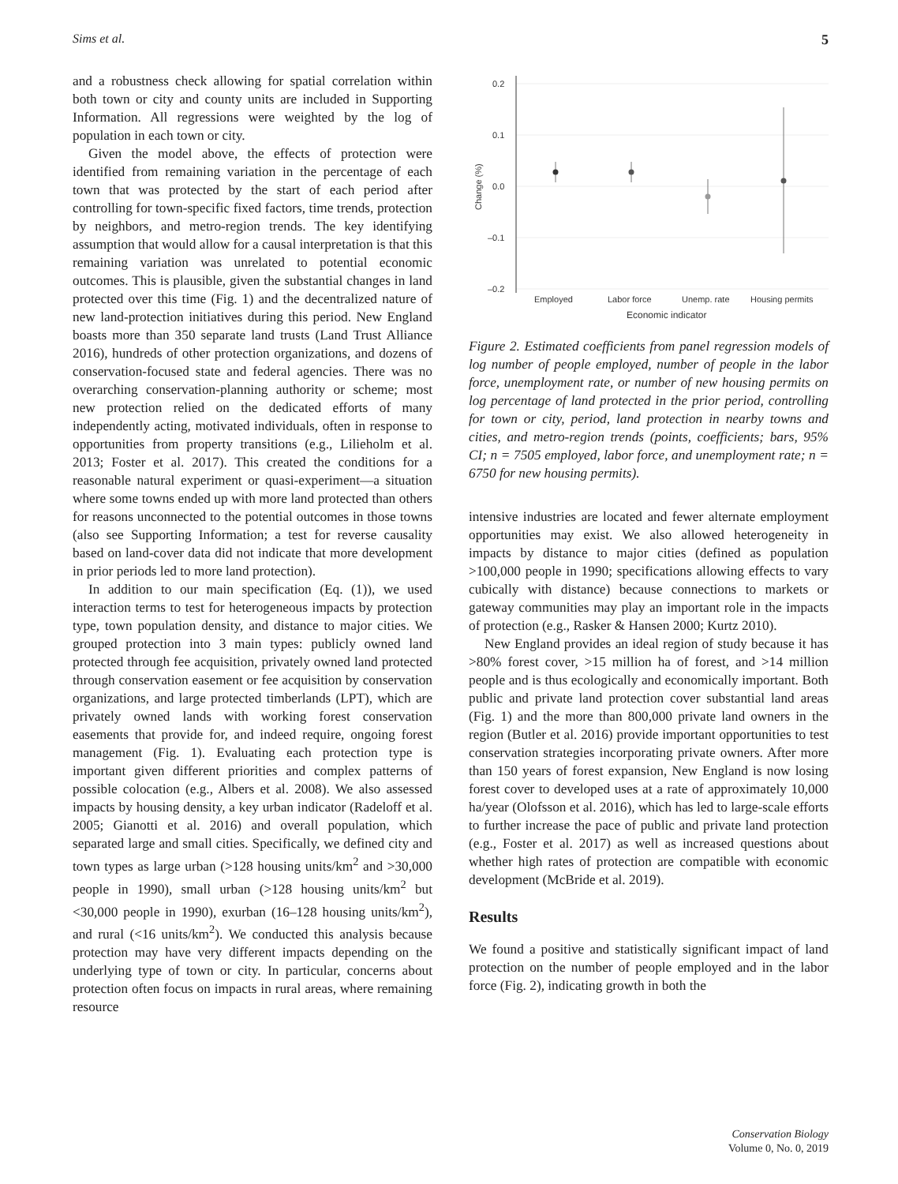Sims et al. 5
and a robustness check allowing for spatial correlation within both town or city and county units are included in Supporting Information. All regressions were weighted by the log of population in each town or city.
Given the model above, the effects of protection were identified from remaining variation in the percentage of each town that was protected by the start of each period after controlling for town-specific fixed factors, time trends, protection by neighbors, and metro-region trends. The key identifying assumption that would allow for a causal interpretation is that this remaining variation was unrelated to potential economic outcomes. This is plausible, given the substantial changes in land protected over this time (Fig. 1) and the decentralized nature of new land-protection initiatives during this period. New England boasts more than 350 separate land trusts (Land Trust Alliance 2016), hundreds of other protection organizations, and dozens of conservation-focused state and federal agencies. There was no overarching conservation-planning authority or scheme; most new protection relied on the dedicated efforts of many independently acting, motivated individuals, often in response to opportunities from property transitions (e.g., Lilieholm et al. 2013; Foster et al. 2017). This created the conditions for a reasonable natural experiment or quasi-experiment—a situation where some towns ended up with more land protected than others for reasons unconnected to the potential outcomes in those towns (also see Supporting Information; a test for reverse causality based on land-cover data did not indicate that more development in prior periods led to more land protection).
In addition to our main specification (Eq. (1)), we used interaction terms to test for heterogeneous impacts by protection type, town population density, and distance to major cities. We grouped protection into 3 main types: publicly owned land protected through fee acquisition, privately owned land protected through conservation easement or fee acquisition by conservation organizations, and large protected timberlands (LPT), which are privately owned lands with working forest conservation easements that provide for, and indeed require, ongoing forest management (Fig. 1). Evaluating each protection type is important given different priorities and complex patterns of possible colocation (e.g., Albers et al. 2008). We also assessed impacts by housing density, a key urban indicator (Radeloff et al. 2005; Gianotti et al. 2016) and overall population, which separated large and small cities. Specifically, we defined city and town types as large urban (>128 housing units/km<sup>2</sup> and >30,000 people in 1990), small urban (>128 housing units/km<sup>2</sup> but <30,000 people in 1990), exurban (16–128 housing units/km<sup>2</sup>), and rural (<16 units/km<sup>2</sup>). We conducted this analysis because protection may have very different impacts depending on the underlying type of town or city. In particular, concerns about protection often focus on impacts in rural areas, where remaining resource
0.2
0.1
0.0
–0.1
–0.2
Change (%)
Employed
Labor force
Unemp. rate
Housing permits
Economic indicator
Figure 2. Estimated coefficients from panel regression models of log number of people employed, number of people in the labor force, unemployment rate, or number of new housing permits on log percentage of land protected in the prior period, controlling for town or city, period, land protection in nearby towns and cities, and metro-region trends (points, coefficients; bars, 95% CI; n = 7505 employed, labor force, and unemployment rate; n = 6750 for new housing permits).
intensive industries are located and fewer alternate employment opportunities may exist. We also allowed heterogeneity in impacts by distance to major cities (defined as population >100,000 people in 1990; specifications allowing effects to vary cubically with distance) because connections to markets or gateway communities may play an important role in the impacts of protection (e.g., Rasker & Hansen 2000; Kurtz 2010).
New England provides an ideal region of study because it has >80% forest cover, >15 million ha of forest, and >14 million people and is thus ecologically and economically important. Both public and private land protection cover substantial land areas (Fig. 1) and the more than 800,000 private land owners in the region (Butler et al. 2016) provide important opportunities to test conservation strategies incorporating private owners. After more than 150 years of forest expansion, New England is now losing forest cover to developed uses at a rate of approximately 10,000 ha/year (Olofsson et al. 2016), which has led to large-scale efforts to further increase the pace of public and private land protection (e.g., Foster et al. 2017) as well as increased questions about whether high rates of protection are compatible with economic development (McBride et al. 2019).
Results
We found a positive and statistically significant impact of land protection on the number of people employed and in the labor force (Fig. 2), indicating growth in both the
Conservation Biology
Volume 0, No. 0, 2019